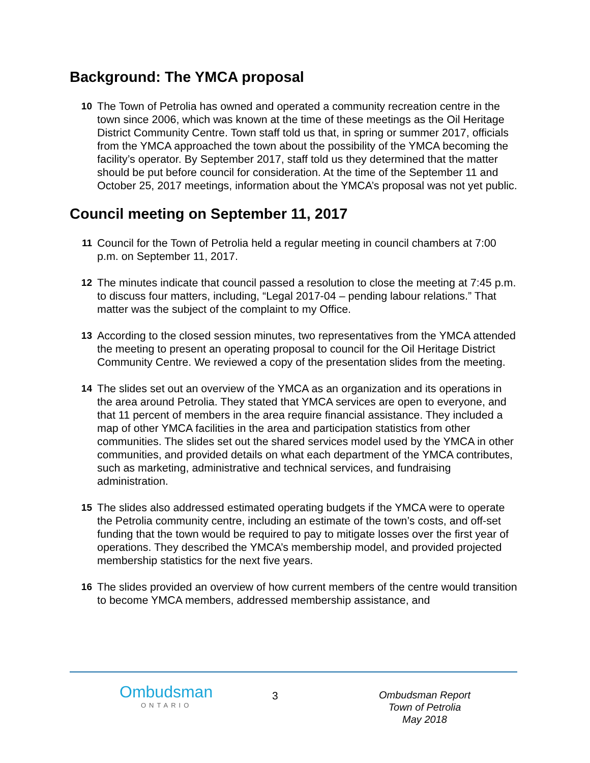Background: The YMCA proposal
10 The Town of Petrolia has owned and operated a community recreation centre in the town since 2006, which was known at the time of these meetings as the Oil Heritage District Community Centre. Town staff told us that, in spring or summer 2017, officials from the YMCA approached the town about the possibility of the YMCA becoming the facility’s operator. By September 2017, staff told us they determined that the matter should be put before council for consideration. At the time of the September 11 and October 25, 2017 meetings, information about the YMCA’s proposal was not yet public.
Council meeting on September 11, 2017
11 Council for the Town of Petrolia held a regular meeting in council chambers at 7:00 p.m. on September 11, 2017.
12 The minutes indicate that council passed a resolution to close the meeting at 7:45 p.m. to discuss four matters, including, “Legal 2017-04 – pending labour relations.” That matter was the subject of the complaint to my Office.
13 According to the closed session minutes, two representatives from the YMCA attended the meeting to present an operating proposal to council for the Oil Heritage District Community Centre. We reviewed a copy of the presentation slides from the meeting.
14 The slides set out an overview of the YMCA as an organization and its operations in the area around Petrolia. They stated that YMCA services are open to everyone, and that 11 percent of members in the area require financial assistance. They included a map of other YMCA facilities in the area and participation statistics from other communities. The slides set out the shared services model used by the YMCA in other communities, and provided details on what each department of the YMCA contributes, such as marketing, administrative and technical services, and fundraising administration.
15 The slides also addressed estimated operating budgets if the YMCA were to operate the Petrolia community centre, including an estimate of the town’s costs, and off-set funding that the town would be required to pay to mitigate losses over the first year of operations. They described the YMCA’s membership model, and provided projected membership statistics for the next five years.
16 The slides provided an overview of how current members of the centre would transition to become YMCA members, addressed membership assistance, and
Ombudsman
ONTARIO
3
Ombudsman Report
Town of Petrolia
May 2018